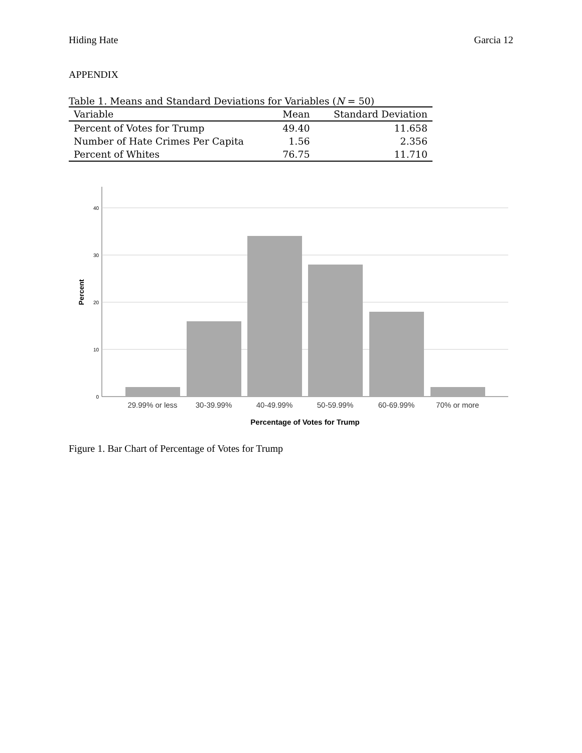Hiding Hate Garcia 12
APPENDIX
Table 1. Means and Standard Deviations for Variables (N = 50)
| Variable | Mean | Standard Deviation |
| --- | --- | --- |
| Percent of Votes for Trump | 49.40 | 11.658 |
| Number of Hate Crimes Per Capita | 1.56 | 2.356 |
| Percent of Whites | 76.75 | 11.710 |
40
30
20
10
0
Percent
29.99% or less
30-39.99%
40-49.99%
50-59.99%
60-69.99%
70% or more
Percentage of Votes for Trump
Figure 1. Bar Chart of Percentage of Votes for Trump